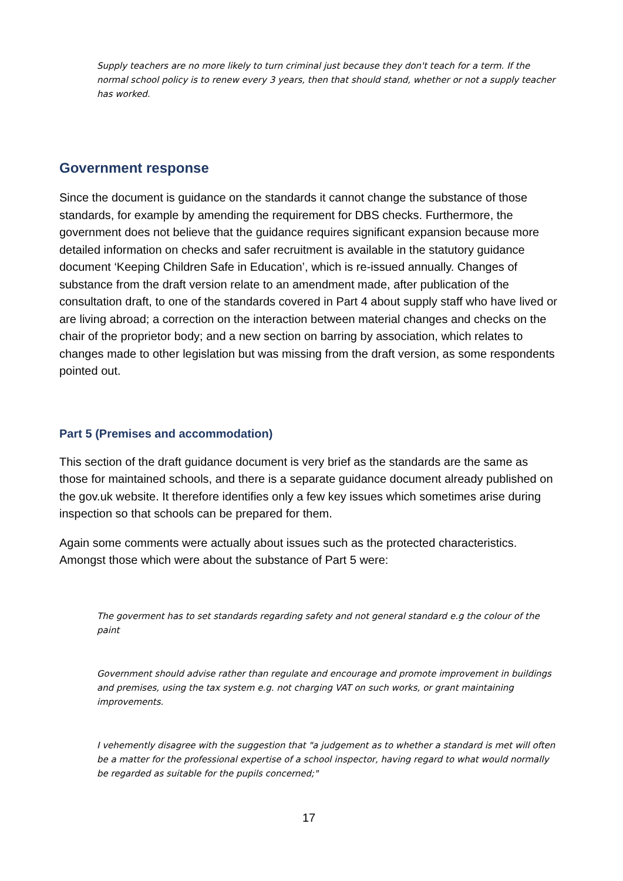Supply teachers are no more likely to turn criminal just because they don't teach for a term. If the normal school policy is to renew every 3 years, then that should stand, whether or not a supply teacher has worked.
Government response
Since the document is guidance on the standards it cannot change the substance of those standards, for example by amending the requirement for DBS checks. Furthermore, the government does not believe that the guidance requires significant expansion because more detailed information on checks and safer recruitment is available in the statutory guidance document ‘Keeping Children Safe in Education’, which is re-issued annually. Changes of substance from the draft version relate to an amendment made, after publication of the consultation draft, to one of the standards covered in Part 4 about supply staff who have lived or are living abroad; a correction on the interaction between material changes and checks on the chair of the proprietor body; and a new section on barring by association, which relates to changes made to other legislation but was missing from the draft version, as some respondents pointed out.
Part 5 (Premises and accommodation)
This section of the draft guidance document is very brief as the standards are the same as those for maintained schools, and there is a separate guidance document already published on the gov.uk website. It therefore identifies only a few key issues which sometimes arise during inspection so that schools can be prepared for them.
Again some comments were actually about issues such as the protected characteristics. Amongst those which were about the substance of Part 5 were:
The goverment has to set standards regarding safety and not general standard e.g the colour of the paint
Government should advise rather than regulate and encourage and promote improvement in buildings and premises, using the tax system e.g. not charging VAT on such works, or grant maintaining improvements.
I vehemently disagree with the suggestion that "a judgement as to whether a standard is met will often be a matter for the professional expertise of a school inspector, having regard to what would normally be regarded as suitable for the pupils concerned;"
17